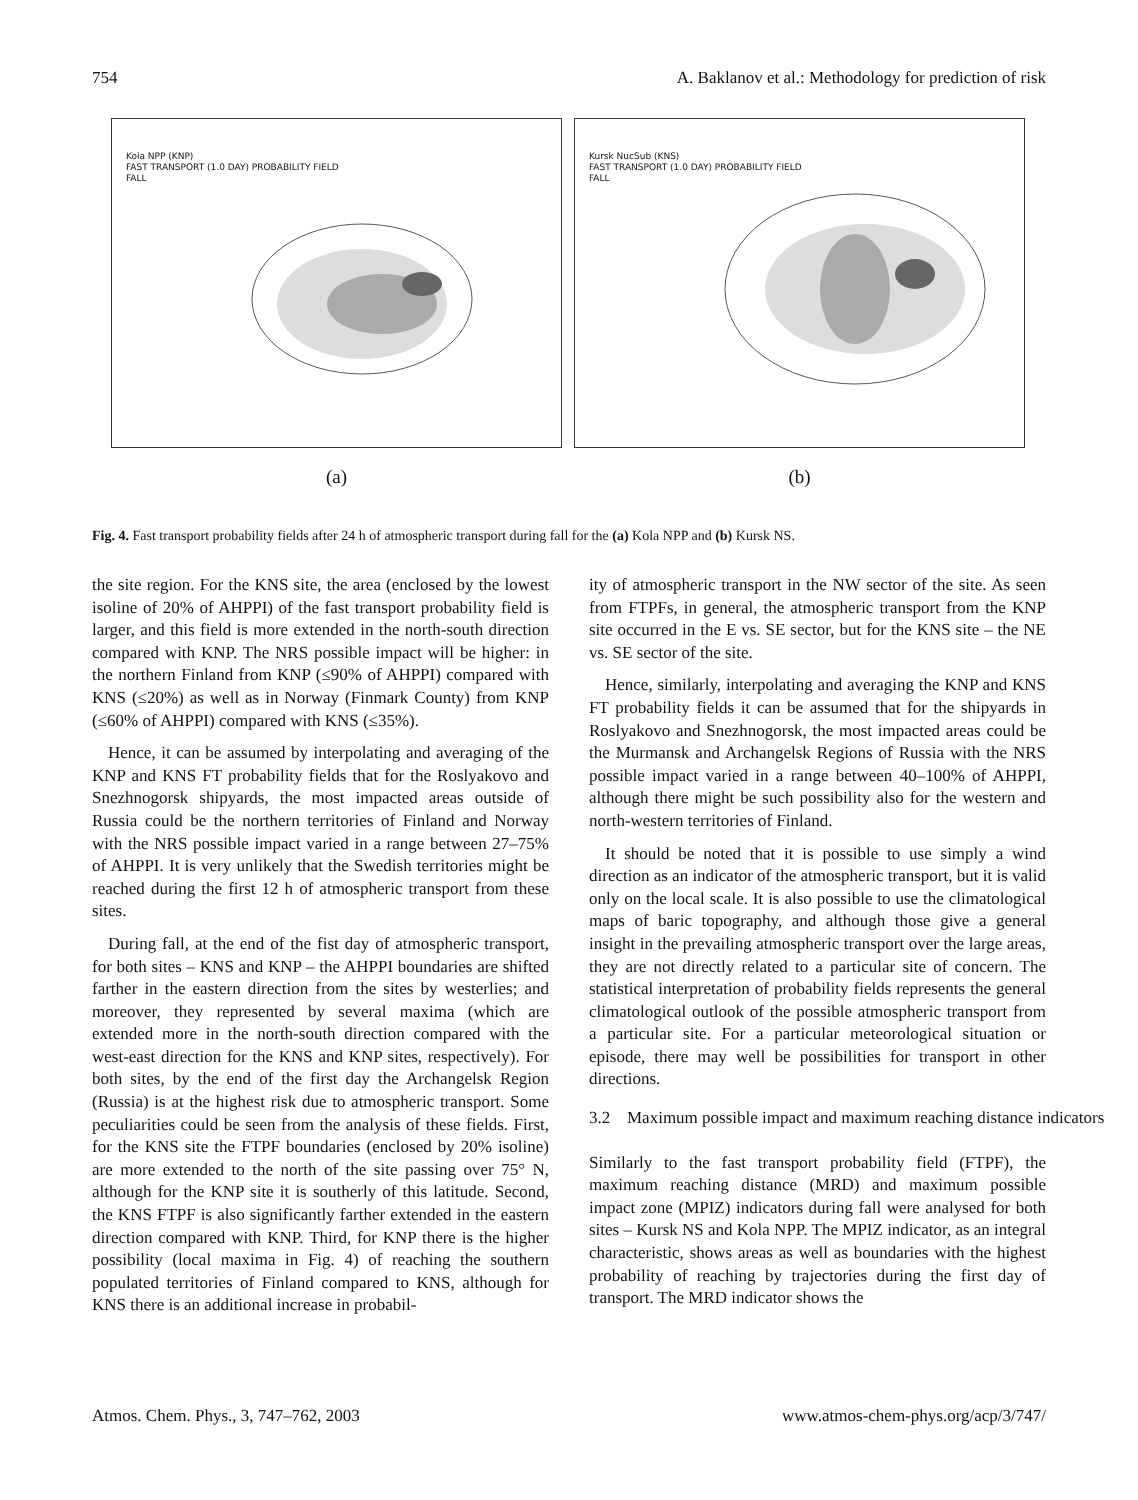754 A. Baklanov et al.: Methodology for prediction of risk
Kola NPP (KNP)
FAST TRANSPORT (1.0 DAY) PROBABILITY FIELD
FALL
(a)
Kursk NucSub (KNS)
FAST TRANSPORT (1.0 DAY) PROBABILITY FIELD
FALL
(b)
Fig. 4. Fast transport probability fields after 24 h of atmospheric transport during fall for the (a) Kola NPP and (b) Kursk NS.
the site region. For the KNS site, the area (enclosed by the lowest isoline of 20% of AHPPI) of the fast transport probability field is larger, and this field is more extended in the north-south direction compared with KNP. The NRS possible impact will be higher: in the northern Finland from KNP (≤90% of AHPPI) compared with KNS (≤20%) as well as in Norway (Finmark County) from KNP (≤60% of AHPPI) compared with KNS (≤35%).
Hence, it can be assumed by interpolating and averaging of the KNP and KNS FT probability fields that for the Roslyakovo and Snezhnogorsk shipyards, the most impacted areas outside of Russia could be the northern territories of Finland and Norway with the NRS possible impact varied in a range between 27–75% of AHPPI. It is very unlikely that the Swedish territories might be reached during the first 12 h of atmospheric transport from these sites.
During fall, at the end of the fist day of atmospheric transport, for both sites – KNS and KNP – the AHPPI boundaries are shifted farther in the eastern direction from the sites by westerlies; and moreover, they represented by several maxima (which are extended more in the north-south direction compared with the west-east direction for the KNS and KNP sites, respectively). For both sites, by the end of the first day the Archangelsk Region (Russia) is at the highest risk due to atmospheric transport. Some peculiarities could be seen from the analysis of these fields. First, for the KNS site the FTPF boundaries (enclosed by 20% isoline) are more extended to the north of the site passing over 75° N, although for the KNP site it is southerly of this latitude. Second, the KNS FTPF is also significantly farther extended in the eastern direction compared with KNP. Third, for KNP there is the higher possibility (local maxima in Fig. 4) of reaching the southern populated territories of Finland compared to KNS, although for KNS there is an additional increase in probabil-
ity of atmospheric transport in the NW sector of the site. As seen from FTPFs, in general, the atmospheric transport from the KNP site occurred in the E vs. SE sector, but for the KNS site – the NE vs. SE sector of the site.
Hence, similarly, interpolating and averaging the KNP and KNS FT probability fields it can be assumed that for the shipyards in Roslyakovo and Snezhnogorsk, the most impacted areas could be the Murmansk and Archangelsk Regions of Russia with the NRS possible impact varied in a range between 40–100% of AHPPI, although there might be such possibility also for the western and north-western territories of Finland.
It should be noted that it is possible to use simply a wind direction as an indicator of the atmospheric transport, but it is valid only on the local scale. It is also possible to use the climatological maps of baric topography, and although those give a general insight in the prevailing atmospheric transport over the large areas, they are not directly related to a particular site of concern. The statistical interpretation of probability fields represents the general climatological outlook of the possible atmospheric transport from a particular site. For a particular meteorological situation or episode, there may well be possibilities for transport in other directions.
3.2 Maximum possible impact and maximum reaching distance indicators
Similarly to the fast transport probability field (FTPF), the maximum reaching distance (MRD) and maximum possible impact zone (MPIZ) indicators during fall were analysed for both sites – Kursk NS and Kola NPP. The MPIZ indicator, as an integral characteristic, shows areas as well as boundaries with the highest probability of reaching by trajectories during the first day of transport. The MRD indicator shows the
Atmos. Chem. Phys., 3, 747–762, 2003 www.atmos-chem-phys.org/acp/3/747/